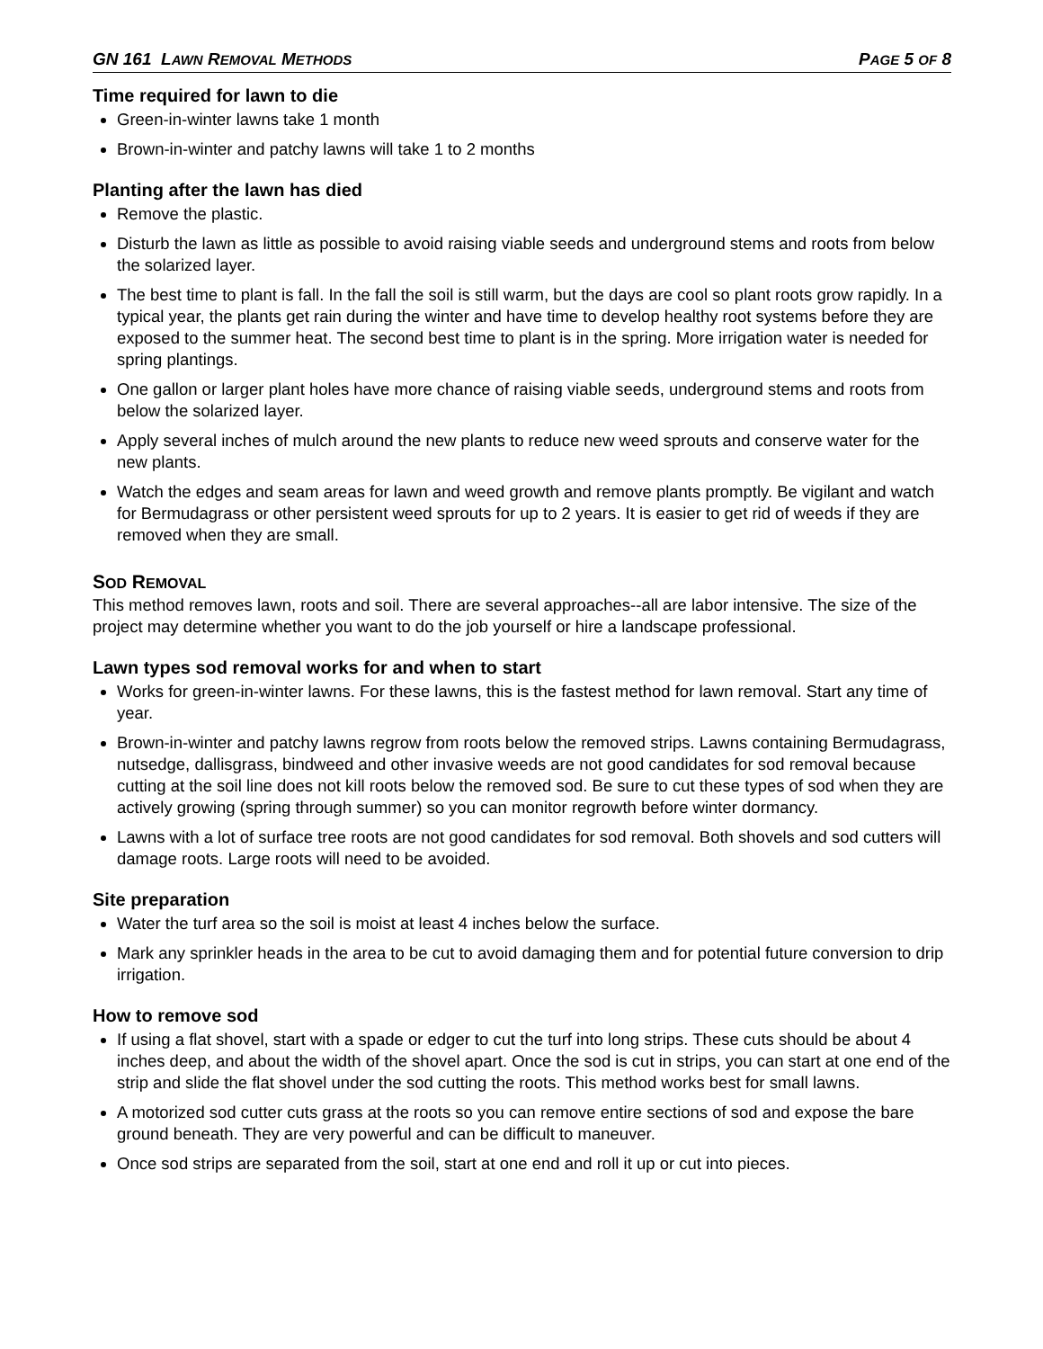GN 161 LAWN REMOVAL METHODS PAGE 5 OF 8
Time required for lawn to die
Green-in-winter lawns take 1 month
Brown-in-winter and patchy lawns will take 1 to 2 months
Planting after the lawn has died
Remove the plastic.
Disturb the lawn as little as possible to avoid raising viable seeds and underground stems and roots from below the solarized layer.
The best time to plant is fall. In the fall the soil is still warm, but the days are cool so plant roots grow rapidly. In a typical year, the plants get rain during the winter and have time to develop healthy root systems before they are exposed to the summer heat. The second best time to plant is in the spring. More irrigation water is needed for spring plantings.
One gallon or larger plant holes have more chance of raising viable seeds, underground stems and roots from below the solarized layer.
Apply several inches of mulch around the new plants to reduce new weed sprouts and conserve water for the new plants.
Watch the edges and seam areas for lawn and weed growth and remove plants promptly. Be vigilant and watch for Bermudagrass or other persistent weed sprouts for up to 2 years. It is easier to get rid of weeds if they are removed when they are small.
SOD REMOVAL
This method removes lawn, roots and soil. There are several approaches--all are labor intensive. The size of the project may determine whether you want to do the job yourself or hire a landscape professional.
Lawn types sod removal works for and when to start
Works for green-in-winter lawns. For these lawns, this is the fastest method for lawn removal. Start any time of year.
Brown-in-winter and patchy lawns regrow from roots below the removed strips. Lawns containing Bermudagrass, nutsedge, dallisgrass, bindweed and other invasive weeds are not good candidates for sod removal because cutting at the soil line does not kill roots below the removed sod. Be sure to cut these types of sod when they are actively growing (spring through summer) so you can monitor regrowth before winter dormancy.
Lawns with a lot of surface tree roots are not good candidates for sod removal. Both shovels and sod cutters will damage roots. Large roots will need to be avoided.
Site preparation
Water the turf area so the soil is moist at least 4 inches below the surface.
Mark any sprinkler heads in the area to be cut to avoid damaging them and for potential future conversion to drip irrigation.
How to remove sod
If using a flat shovel, start with a spade or edger to cut the turf into long strips. These cuts should be about 4 inches deep, and about the width of the shovel apart. Once the sod is cut in strips, you can start at one end of the strip and slide the flat shovel under the sod cutting the roots. This method works best for small lawns.
A motorized sod cutter cuts grass at the roots so you can remove entire sections of sod and expose the bare ground beneath. They are very powerful and can be difficult to maneuver.
Once sod strips are separated from the soil, start at one end and roll it up or cut into pieces.